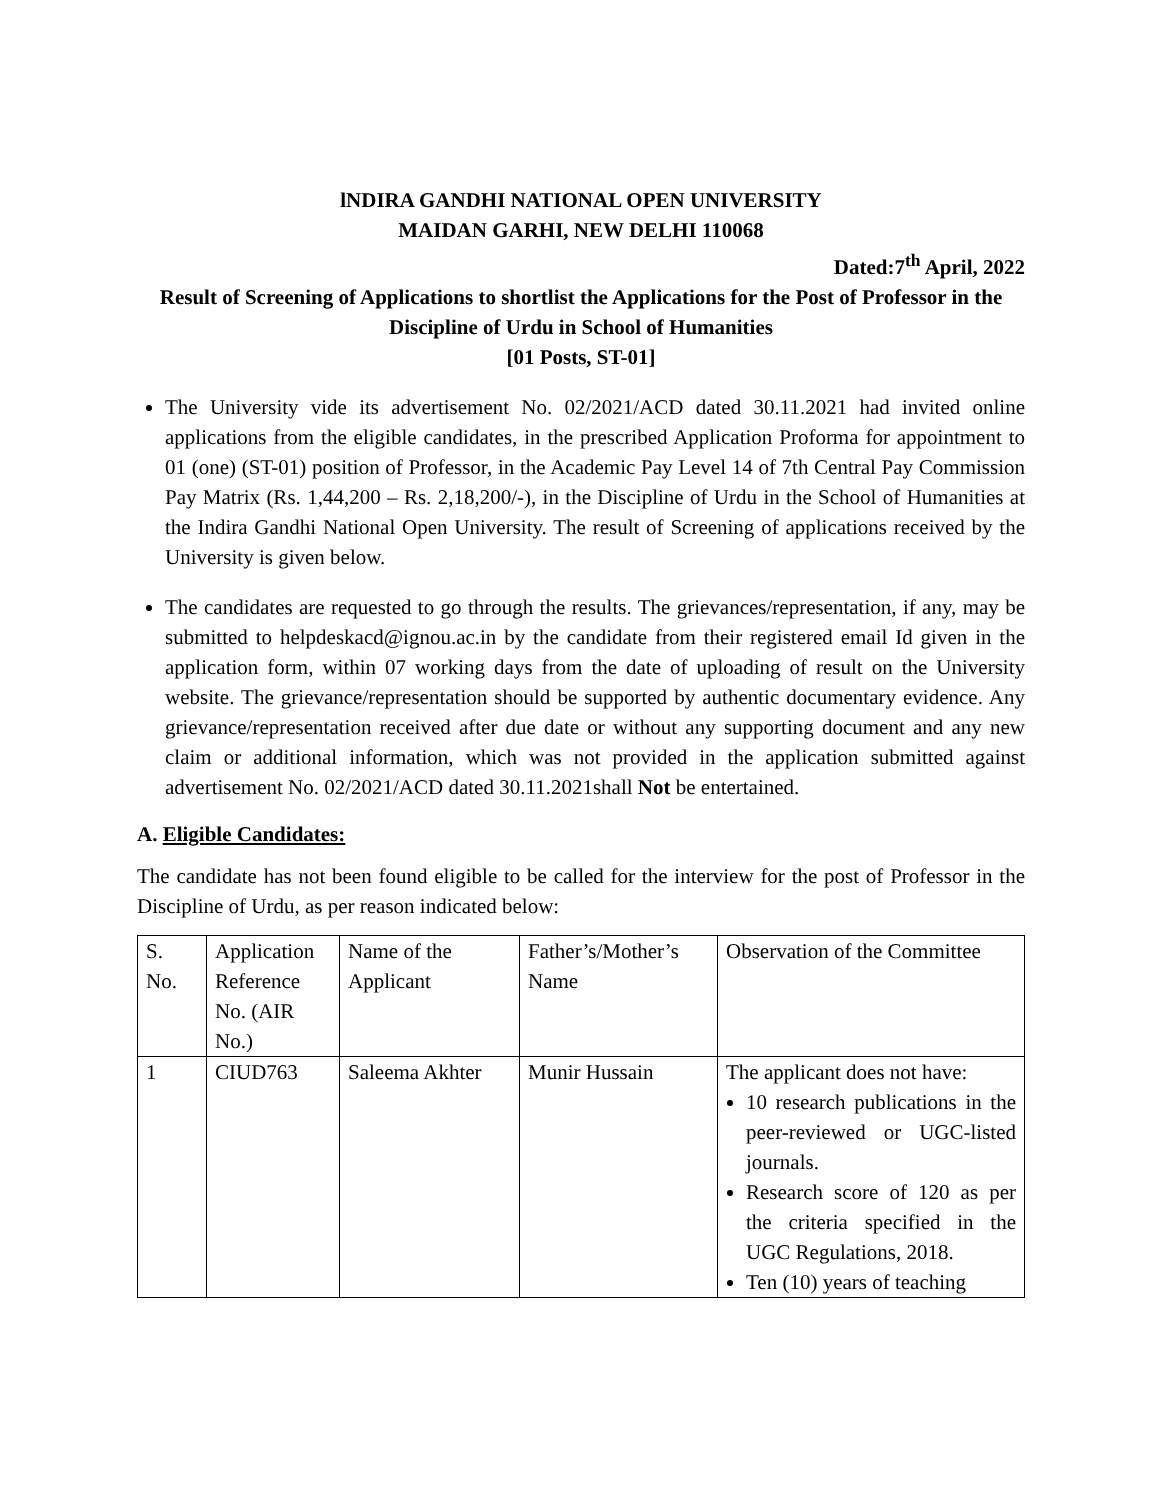lNDIRA GANDHI NATIONAL OPEN UNIVERSITY
MAIDAN GARHI, NEW DELHI 110068
Dated:7<sup>th</sup> April, 2022
Result of Screening of Applications to shortlist the Applications for the Post of Professor in the Discipline of Urdu in School of Humanities
[01 Posts, ST-01]
The University vide its advertisement No. 02/2021/ACD dated 30.11.2021 had invited online applications from the eligible candidates, in the prescribed Application Proforma for appointment to 01 (one) (ST-01) position of Professor, in the Academic Pay Level 14 of 7th Central Pay Commission Pay Matrix (Rs. 1,44,200 – Rs. 2,18,200/-), in the Discipline of Urdu in the School of Humanities at the Indira Gandhi National Open University. The result of Screening of applications received by the University is given below.
The candidates are requested to go through the results. The grievances/representation, if any, may be submitted to helpdeskacd@ignou.ac.in by the candidate from their registered email Id given in the application form, within 07 working days from the date of uploading of result on the University website. The grievance/representation should be supported by authentic documentary evidence. Any grievance/representation received after due date or without any supporting document and any new claim or additional information, which was not provided in the application submitted against advertisement No. 02/2021/ACD dated 30.11.2021shall Not be entertained.
A. Eligible Candidates:
The candidate has not been found eligible to be called for the interview for the post of Professor in the Discipline of Urdu, as per reason indicated below:
| S. No. | Application Reference No. (AIR No.) | Name of the Applicant | Father’s/Mother’s Name | Observation of the Committee |
| 1 | CIUD763 | Saleema Akhter | Munir Hussain | The applicant does not have: 10 research publications in the peer-reviewed or UGC-listed journals. Research score of 120 as per the criteria specified in the UGC Regulations, 2018. Ten (10) years of teaching |